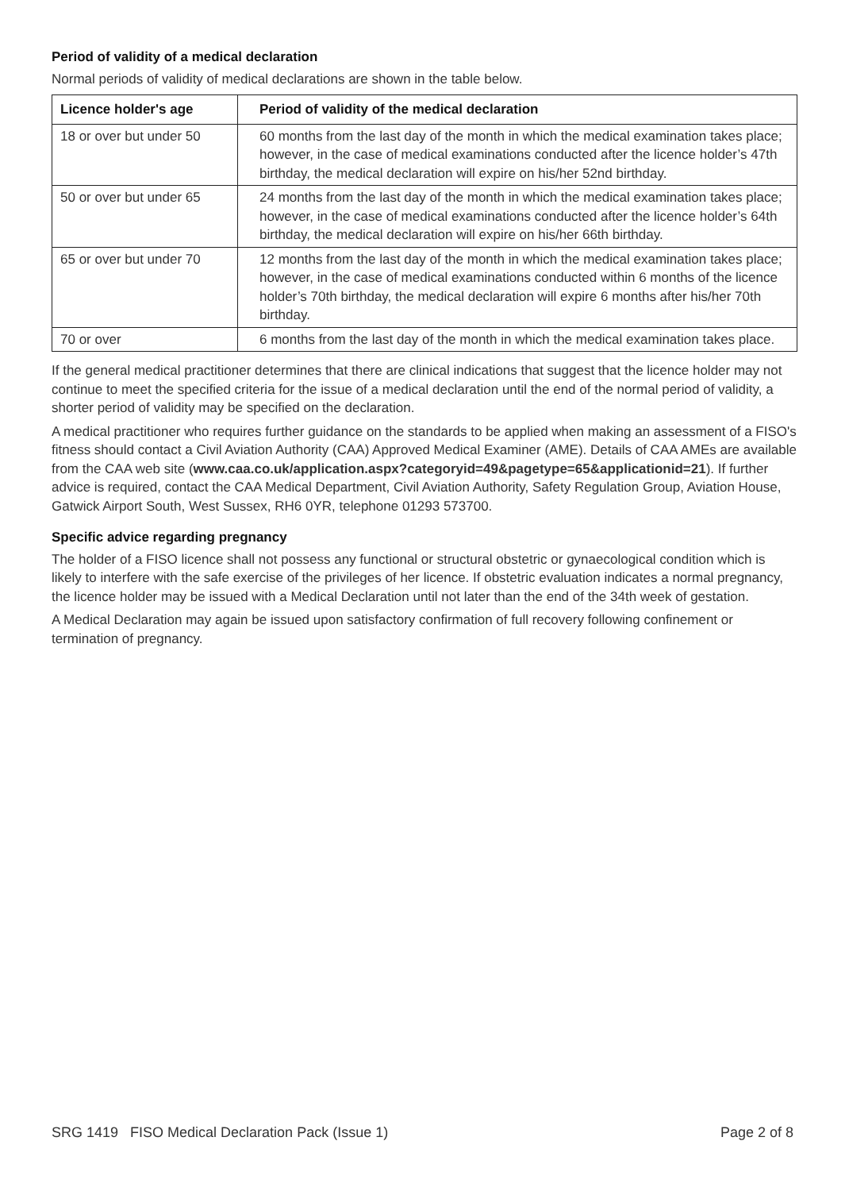Period of validity of a medical declaration
Normal periods of validity of medical declarations are shown in the table below.
| Licence holder's age | Period of validity of the medical declaration |
| --- | --- |
| 18 or over but under 50 | 60 months from the last day of the month in which the medical examination takes place; however, in the case of medical examinations conducted after the licence holder’s 47th birthday, the medical declaration will expire on his/her 52nd birthday. |
| 50 or over but under 65 | 24 months from the last day of the month in which the medical examination takes place; however, in the case of medical examinations conducted after the licence holder’s 64th birthday, the medical declaration will expire on his/her 66th birthday. |
| 65 or over but under 70 | 12 months from the last day of the month in which the medical examination takes place; however, in the case of medical examinations conducted within 6 months of the licence holder’s 70th birthday, the medical declaration will expire 6 months after his/her 70th birthday. |
| 70 or over | 6 months from the last day of the month in which the medical examination takes place. |
If the general medical practitioner determines that there are clinical indications that suggest that the licence holder may not continue to meet the specified criteria for the issue of a medical declaration until the end of the normal period of validity, a shorter period of validity may be specified on the declaration.
A medical practitioner who requires further guidance on the standards to be applied when making an assessment of a FISO's fitness should contact a Civil Aviation Authority (CAA) Approved Medical Examiner (AME). Details of CAA AMEs are available from the CAA web site (www.caa.co.uk/application.aspx?categoryid=49&pagetype=65&applicationid=21). If further advice is required, contact the CAA Medical Department, Civil Aviation Authority, Safety Regulation Group, Aviation House, Gatwick Airport South, West Sussex, RH6 0YR, telephone 01293 573700.
Specific advice regarding pregnancy
The holder of a FISO licence shall not possess any functional or structural obstetric or gynaecological condition which is likely to interfere with the safe exercise of the privileges of her licence. If obstetric evaluation indicates a normal pregnancy, the licence holder may be issued with a Medical Declaration until not later than the end of the 34th week of gestation.
A Medical Declaration may again be issued upon satisfactory confirmation of full recovery following confinement or termination of pregnancy.
SRG 1419 FISO Medical Declaration Pack (Issue 1) Page 2 of 8